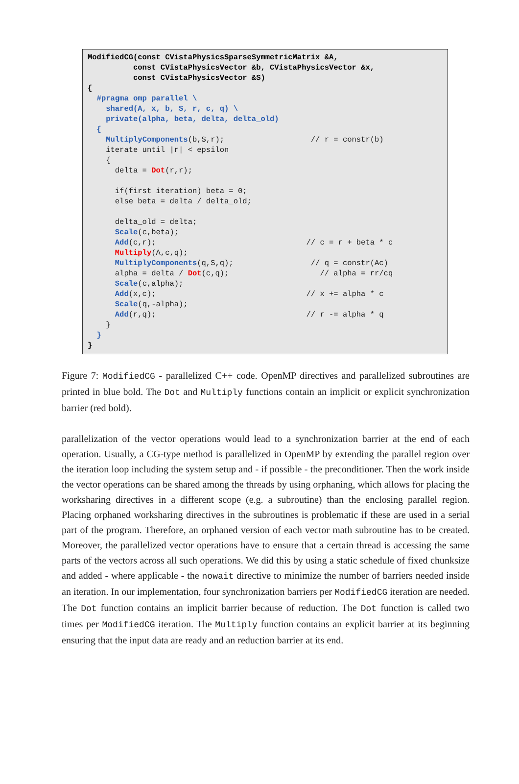ModifiedCG(const CVistaPhysicsSparseSymmetricMatrix &A, const CVistaPhysicsVector &b, CVistaPhysicsVector &x, const CVistaPhysicsVector &S) { #pragma omp parallel \ shared(A, x, b, S, r, c, q) \ private(alpha, beta, delta, delta_old) { MultiplyComponents(b,S,r); // r = constr(b) iterate until |r| < epsilon { delta = Dot(r,r); if(first iteration) beta = 0; else beta = delta / delta_old; delta_old = delta; Scale(c,beta); Add(c,r); // c = r + beta * c Multiply(A,c,q); MultiplyComponents(q,S,q); // q = constr(Ac) alpha = delta / Dot(c,q); // alpha = rr/cq Scale(c,alpha); Add(x,c); // x += alpha * c Scale(q,-alpha); Add(r,q); // r -= alpha * q } } }
Figure 7: ModifiedCG - parallelized C++ code. OpenMP directives and parallelized subroutines are printed in blue bold. The Dot and Multiply functions contain an implicit or explicit synchronization barrier (red bold).
parallelization of the vector operations would lead to a synchronization barrier at the end of each operation. Usually, a CG-type method is parallelized in OpenMP by extending the parallel region over the iteration loop including the system setup and - if possible - the preconditioner. Then the work inside the vector operations can be shared among the threads by using orphaning, which allows for placing the worksharing directives in a different scope (e.g. a subroutine) than the enclosing parallel region. Placing orphaned worksharing directives in the subroutines is problematic if these are used in a serial part of the program. Therefore, an orphaned version of each vector math subroutine has to be created. Moreover, the parallelized vector operations have to ensure that a certain thread is accessing the same parts of the vectors across all such operations. We did this by using a static schedule of fixed chunksize and added - where applicable - the nowait directive to minimize the number of barriers needed inside an iteration. In our implementation, four synchronization barriers per ModifiedCG iteration are needed. The Dot function contains an implicit barrier because of reduction. The Dot function is called two times per ModifiedCG iteration. The Multiply function contains an explicit barrier at its beginning ensuring that the input data are ready and an reduction barrier at its end.